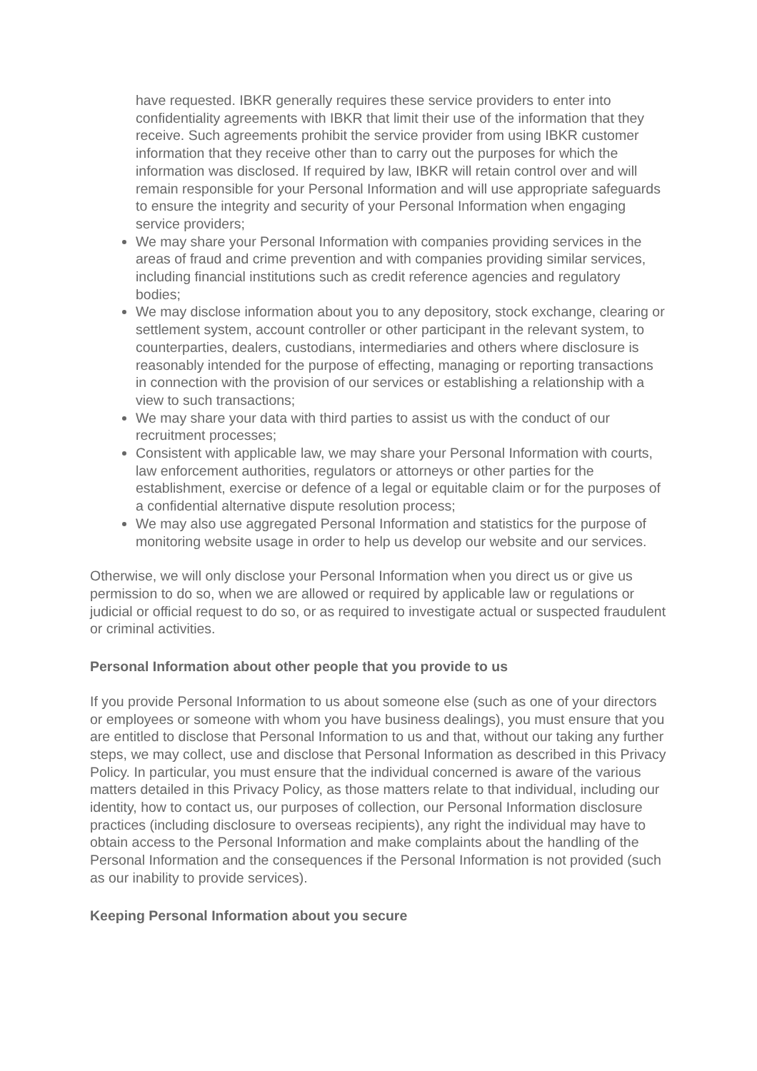have requested. IBKR generally requires these service providers to enter into confidentiality agreements with IBKR that limit their use of the information that they receive. Such agreements prohibit the service provider from using IBKR customer information that they receive other than to carry out the purposes for which the information was disclosed. If required by law, IBKR will retain control over and will remain responsible for your Personal Information and will use appropriate safeguards to ensure the integrity and security of your Personal Information when engaging service providers;
We may share your Personal Information with companies providing services in the areas of fraud and crime prevention and with companies providing similar services, including financial institutions such as credit reference agencies and regulatory bodies;
We may disclose information about you to any depository, stock exchange, clearing or settlement system, account controller or other participant in the relevant system, to counterparties, dealers, custodians, intermediaries and others where disclosure is reasonably intended for the purpose of effecting, managing or reporting transactions in connection with the provision of our services or establishing a relationship with a view to such transactions;
We may share your data with third parties to assist us with the conduct of our recruitment processes;
Consistent with applicable law, we may share your Personal Information with courts, law enforcement authorities, regulators or attorneys or other parties for the establishment, exercise or defence of a legal or equitable claim or for the purposes of a confidential alternative dispute resolution process;
We may also use aggregated Personal Information and statistics for the purpose of monitoring website usage in order to help us develop our website and our services.
Otherwise, we will only disclose your Personal Information when you direct us or give us permission to do so, when we are allowed or required by applicable law or regulations or judicial or official request to do so, or as required to investigate actual or suspected fraudulent or criminal activities.
Personal Information about other people that you provide to us
If you provide Personal Information to us about someone else (such as one of your directors or employees or someone with whom you have business dealings), you must ensure that you are entitled to disclose that Personal Information to us and that, without our taking any further steps, we may collect, use and disclose that Personal Information as described in this Privacy Policy. In particular, you must ensure that the individual concerned is aware of the various matters detailed in this Privacy Policy, as those matters relate to that individual, including our identity, how to contact us, our purposes of collection, our Personal Information disclosure practices (including disclosure to overseas recipients), any right the individual may have to obtain access to the Personal Information and make complaints about the handling of the Personal Information and the consequences if the Personal Information is not provided (such as our inability to provide services).
Keeping Personal Information about you secure